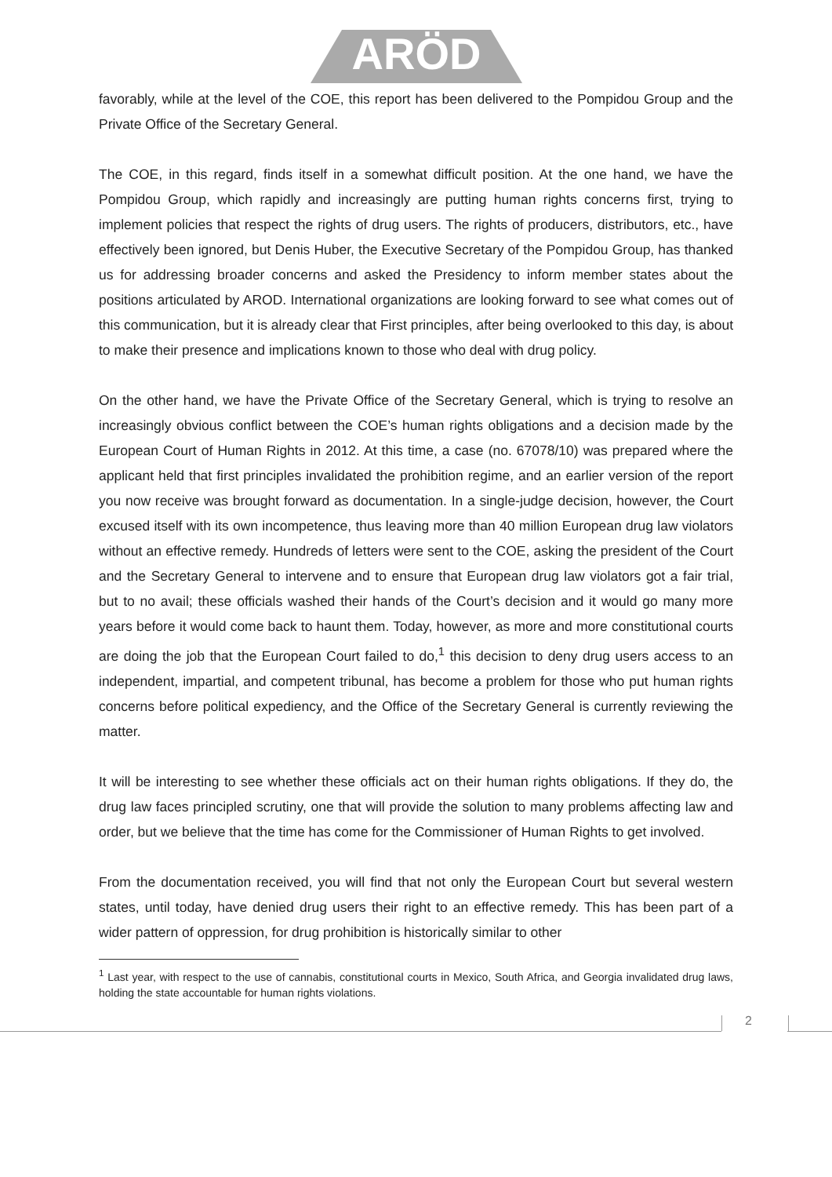ARÖD
favorably, while at the level of the COE, this report has been delivered to the Pompidou Group and the Private Office of the Secretary General.
The COE, in this regard, finds itself in a somewhat difficult position. At the one hand, we have the Pompidou Group, which rapidly and increasingly are putting human rights concerns first, trying to implement policies that respect the rights of drug users. The rights of producers, distributors, etc., have effectively been ignored, but Denis Huber, the Executive Secretary of the Pompidou Group, has thanked us for addressing broader concerns and asked the Presidency to inform member states about the positions articulated by AROD. International organizations are looking forward to see what comes out of this communication, but it is already clear that First principles, after being overlooked to this day, is about to make their presence and implications known to those who deal with drug policy.
On the other hand, we have the Private Office of the Secretary General, which is trying to resolve an increasingly obvious conflict between the COE’s human rights obligations and a decision made by the European Court of Human Rights in 2012. At this time, a case (no. 67078/10) was prepared where the applicant held that first principles invalidated the prohibition regime, and an earlier version of the report you now receive was brought forward as documentation. In a single-judge decision, however, the Court excused itself with its own incompetence, thus leaving more than 40 million European drug law violators without an effective remedy. Hundreds of letters were sent to the COE, asking the president of the Court and the Secretary General to intervene and to ensure that European drug law violators got a fair trial, but to no avail; these officials washed their hands of the Court’s decision and it would go many more years before it would come back to haunt them. Today, however, as more and more constitutional courts are doing the job that the European Court failed to do,<sup>1</sup> this decision to deny drug users access to an independent, impartial, and competent tribunal, has become a problem for those who put human rights concerns before political expediency, and the Office of the Secretary General is currently reviewing the matter.
It will be interesting to see whether these officials act on their human rights obligations. If they do, the drug law faces principled scrutiny, one that will provide the solution to many problems affecting law and order, but we believe that the time has come for the Commissioner of Human Rights to get involved.
From the documentation received, you will find that not only the European Court but several western states, until today, have denied drug users their right to an effective remedy. This has been part of a wider pattern of oppression, for drug prohibition is historically similar to other
<sup>1</sup> Last year, with respect to the use of cannabis, constitutional courts in Mexico, South Africa, and Georgia invalidated drug laws, holding the state accountable for human rights violations.
2